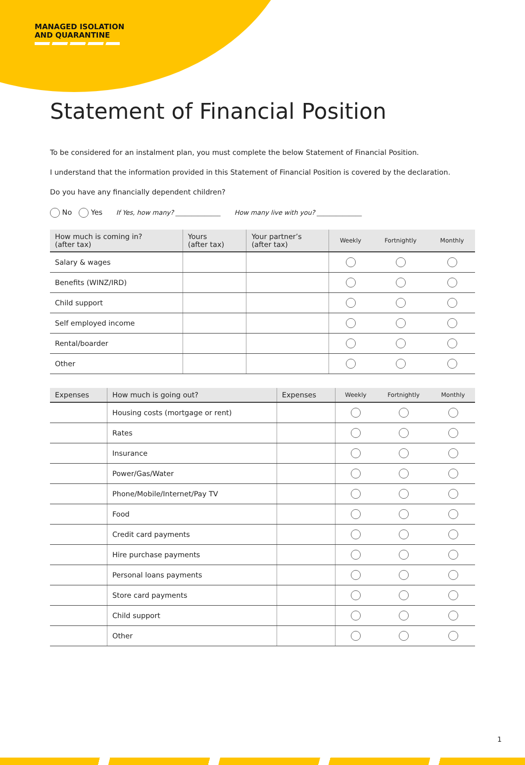MANAGED ISOLATION
AND QUARANTINE
Statement of Financial Position
To be considered for an instalment plan, you must complete the below Statement of Financial Position.
I understand that the information provided in this Statement of Financial Position is covered by the declaration.
Do you have any financially dependent children?
No Yes If Yes, how many? ______________ How many live with you? ______________
| How much is coming in? (after tax) | Yours (after tax) | Your partner’s (after tax) | Weekly | Fortnightly | Monthly |
| --- | --- | --- | --- | --- | --- |
| Salary & wages | | | | | |
| Benefits (WINZ/IRD) | | | | | |
| Child support | | | | | |
| Self employed income | | | | | |
| Rental/boarder | | | | | |
| Other | | | | | |
| Expenses | How much is going out? | Expenses | Weekly | Fortnightly | Monthly |
| --- | --- | --- | --- | --- | --- |
| | Housing costs (mortgage or rent) | | | | |
| | Rates | | | | |
| | Insurance | | | | |
| | Power/Gas/Water | | | | |
| | Phone/Mobile/Internet/Pay TV | | | | |
| | Food | | | | |
| | Credit card payments | | | | |
| | Hire purchase payments | | | | |
| | Personal loans payments | | | | |
| | Store card payments | | | | |
| | Child support | | | | |
| | Other | | | | |
1